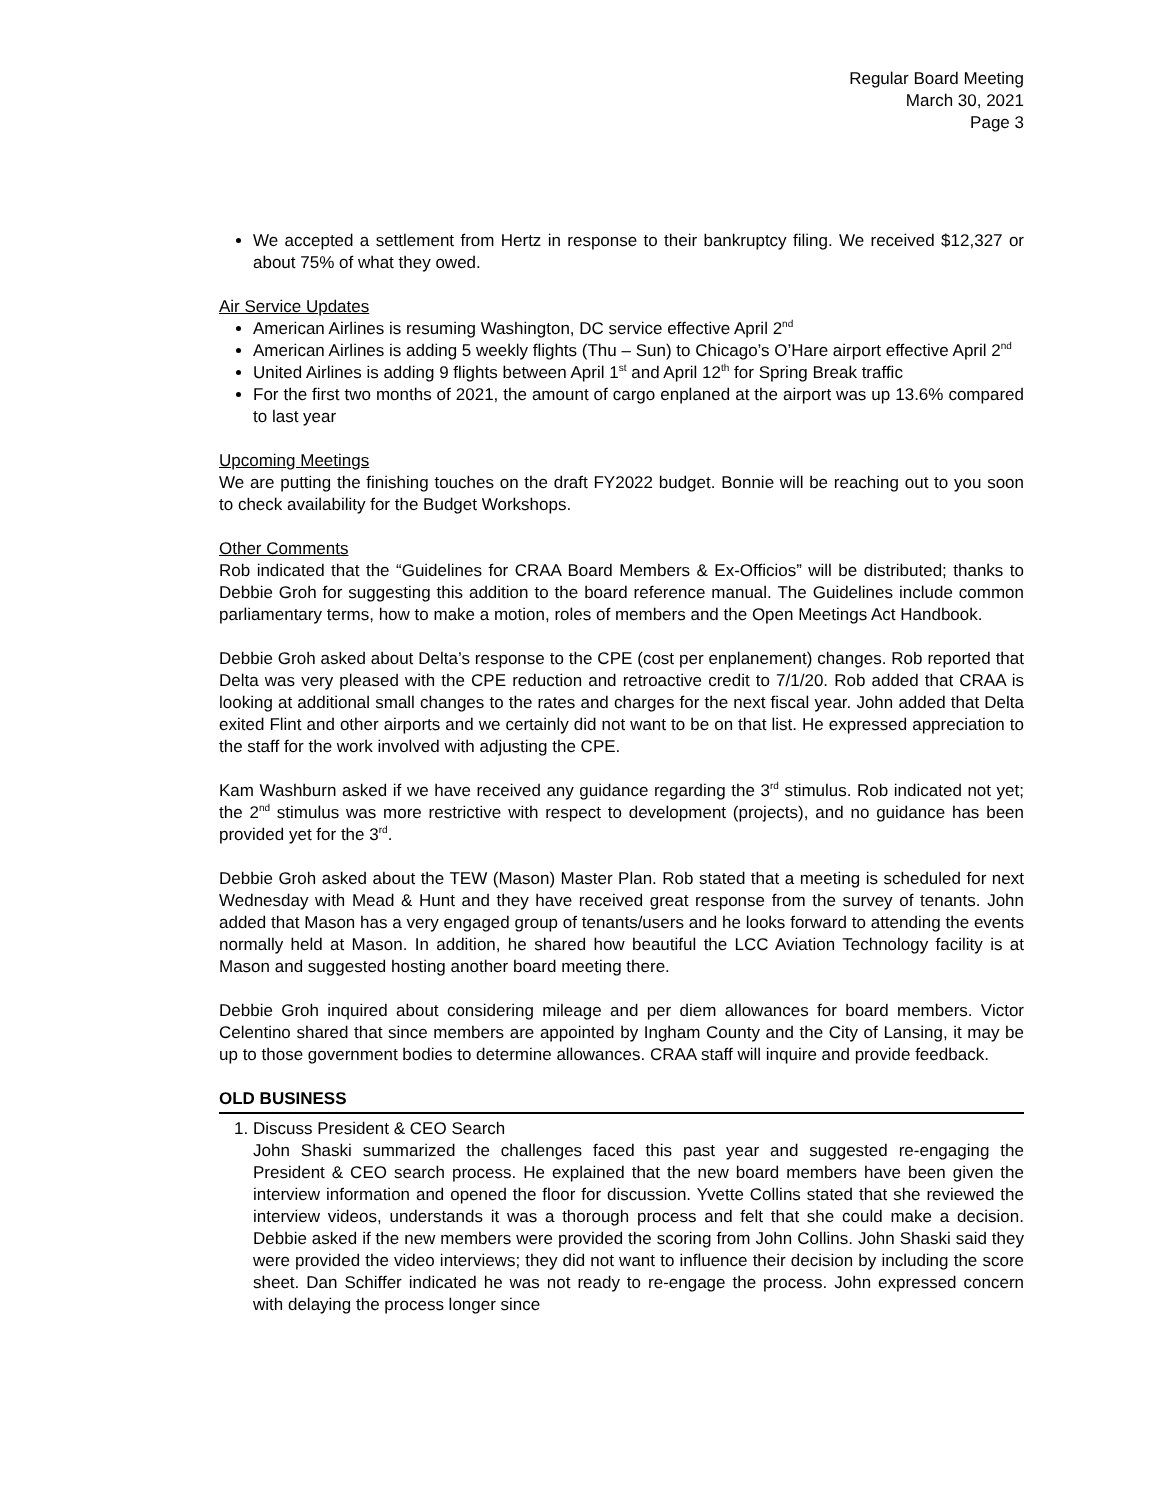Regular Board Meeting
March 30, 2021
Page 3
We accepted a settlement from Hertz in response to their bankruptcy filing. We received $12,327 or about 75% of what they owed.
Air Service Updates
American Airlines is resuming Washington, DC service effective April 2<sup>nd</sup>
American Airlines is adding 5 weekly flights (Thu – Sun) to Chicago’s O’Hare airport effective April 2<sup>nd</sup>
United Airlines is adding 9 flights between April 1<sup>st</sup> and April 12<sup>th</sup> for Spring Break traffic
For the first two months of 2021, the amount of cargo enplaned at the airport was up 13.6% compared to last year
Upcoming Meetings
We are putting the finishing touches on the draft FY2022 budget. Bonnie will be reaching out to you soon to check availability for the Budget Workshops.
Other Comments
Rob indicated that the “Guidelines for CRAA Board Members & Ex-Officios” will be distributed; thanks to Debbie Groh for suggesting this addition to the board reference manual. The Guidelines include common parliamentary terms, how to make a motion, roles of members and the Open Meetings Act Handbook.
Debbie Groh asked about Delta’s response to the CPE (cost per enplanement) changes. Rob reported that Delta was very pleased with the CPE reduction and retroactive credit to 7/1/20. Rob added that CRAA is looking at additional small changes to the rates and charges for the next fiscal year. John added that Delta exited Flint and other airports and we certainly did not want to be on that list. He expressed appreciation to the staff for the work involved with adjusting the CPE.
Kam Washburn asked if we have received any guidance regarding the 3<sup>rd</sup> stimulus. Rob indicated not yet; the 2<sup>nd</sup> stimulus was more restrictive with respect to development (projects), and no guidance has been provided yet for the 3<sup>rd</sup>.
Debbie Groh asked about the TEW (Mason) Master Plan. Rob stated that a meeting is scheduled for next Wednesday with Mead & Hunt and they have received great response from the survey of tenants. John added that Mason has a very engaged group of tenants/users and he looks forward to attending the events normally held at Mason. In addition, he shared how beautiful the LCC Aviation Technology facility is at Mason and suggested hosting another board meeting there.
Debbie Groh inquired about considering mileage and per diem allowances for board members. Victor Celentino shared that since members are appointed by Ingham County and the City of Lansing, it may be up to those government bodies to determine allowances. CRAA staff will inquire and provide feedback.
OLD BUSINESS
1. Discuss President & CEO Search
John Shaski summarized the challenges faced this past year and suggested re-engaging the President & CEO search process. He explained that the new board members have been given the interview information and opened the floor for discussion. Yvette Collins stated that she reviewed the interview videos, understands it was a thorough process and felt that she could make a decision. Debbie asked if the new members were provided the scoring from John Collins. John Shaski said they were provided the video interviews; they did not want to influence their decision by including the score sheet. Dan Schiffer indicated he was not ready to re-engage the process. John expressed concern with delaying the process longer since